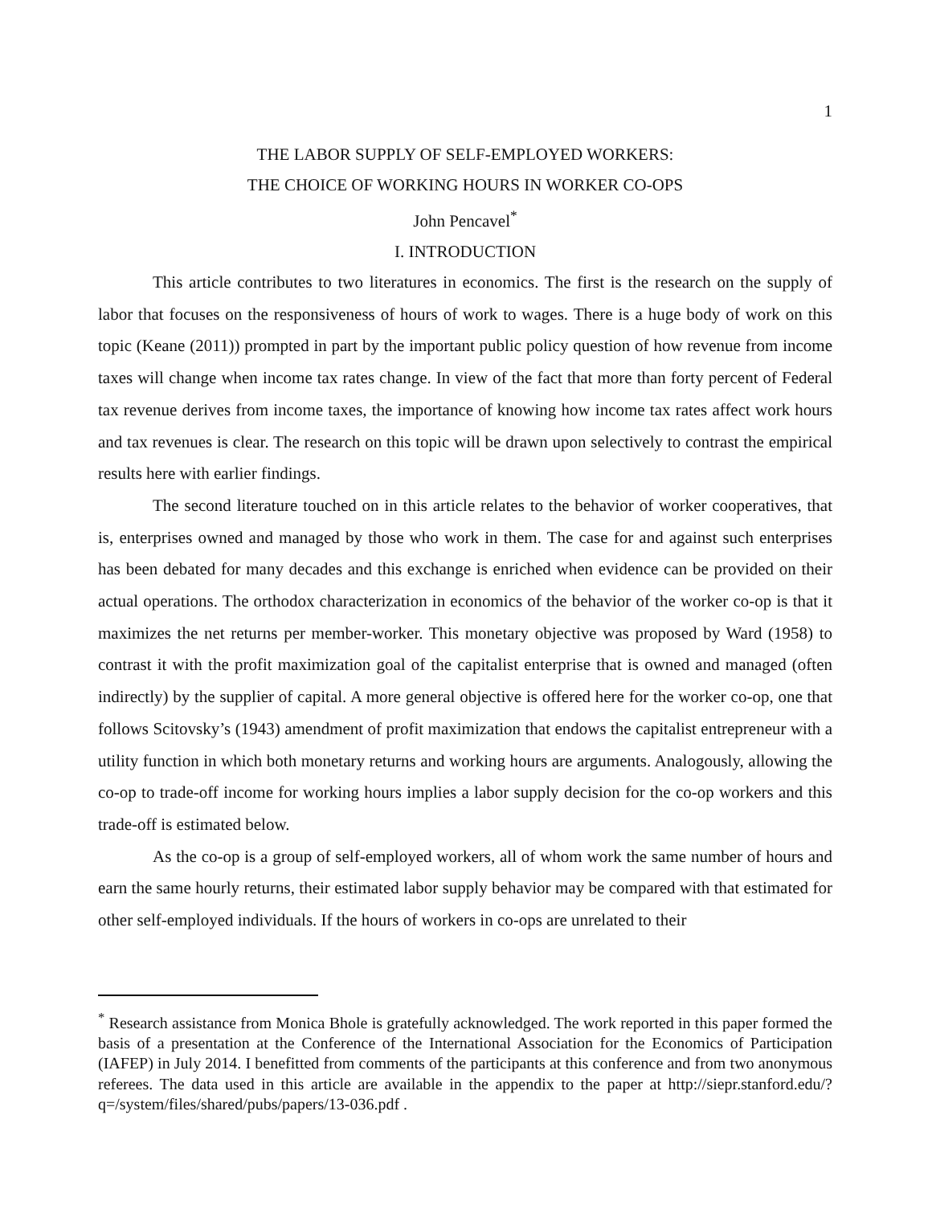1
THE LABOR SUPPLY OF SELF-EMPLOYED WORKERS:
THE CHOICE OF WORKING HOURS IN WORKER CO-OPS
John Pencavel<sup>*</sup>
I. INTRODUCTION
This article contributes to two literatures in economics. The first is the research on the supply of labor that focuses on the responsiveness of hours of work to wages. There is a huge body of work on this topic (Keane (2011)) prompted in part by the important public policy question of how revenue from income taxes will change when income tax rates change. In view of the fact that more than forty percent of Federal tax revenue derives from income taxes, the importance of knowing how income tax rates affect work hours and tax revenues is clear. The research on this topic will be drawn upon selectively to contrast the empirical results here with earlier findings.
The second literature touched on in this article relates to the behavior of worker cooperatives, that is, enterprises owned and managed by those who work in them. The case for and against such enterprises has been debated for many decades and this exchange is enriched when evidence can be provided on their actual operations. The orthodox characterization in economics of the behavior of the worker co-op is that it maximizes the net returns per member-worker. This monetary objective was proposed by Ward (1958) to contrast it with the profit maximization goal of the capitalist enterprise that is owned and managed (often indirectly) by the supplier of capital. A more general objective is offered here for the worker co-op, one that follows Scitovsky’s (1943) amendment of profit maximization that endows the capitalist entrepreneur with a utility function in which both monetary returns and working hours are arguments. Analogously, allowing the co-op to trade-off income for working hours implies a labor supply decision for the co-op workers and this trade-off is estimated below.
As the co-op is a group of self-employed workers, all of whom work the same number of hours and earn the same hourly returns, their estimated labor supply behavior may be compared with that estimated for other self-employed individuals. If the hours of workers in co-ops are unrelated to their
<sup>*</sup> Research assistance from Monica Bhole is gratefully acknowledged. The work reported in this paper formed the basis of a presentation at the Conference of the International Association for the Economics of Participation (IAFEP) in July 2014. I benefitted from comments of the participants at this conference and from two anonymous referees. The data used in this article are available in the appendix to the paper at http://siepr.stanford.edu/?q=/system/files/shared/pubs/papers/13-036.pdf .